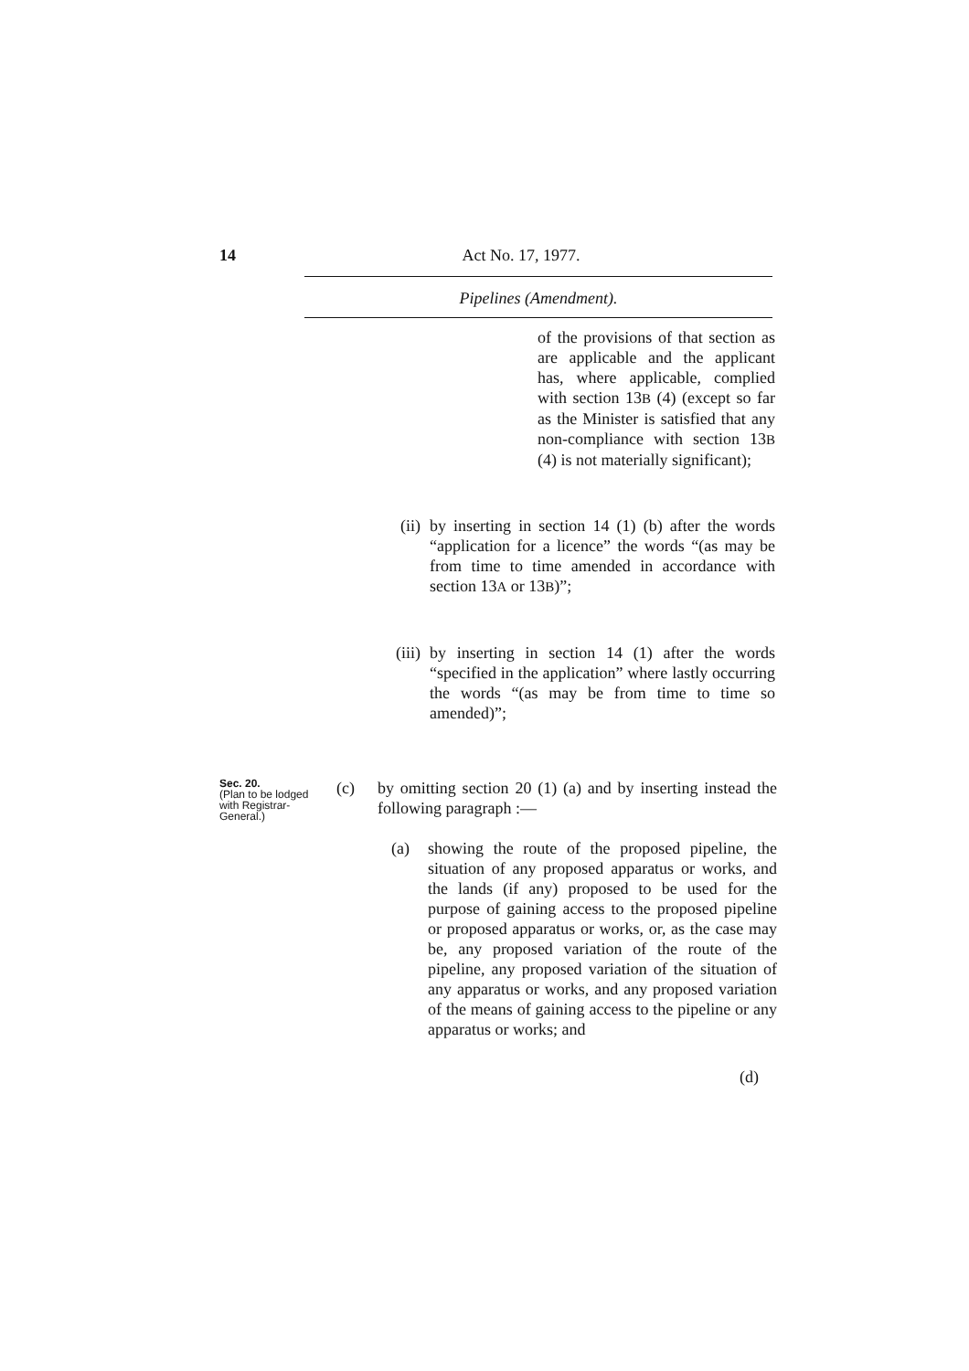14 Act No. 17, 1977.
Pipelines (Amendment).
of the provisions of that section as are applicable and the applicant has, where applicable, complied with section 13B (4) (except so far as the Minister is satisfied that any non-compliance with section 13B (4) is not materially significant);
(ii) by inserting in section 14 (1) (b) after the words “application for a licence” the words “(as may be from time to time amended in accordance with section 13A or 13B)”;
(iii)
by inserting in section 14 (1) after the words “specified in the application” where lastly occurring the words “(as may be from time to time so amended)”;
Sec. 20.
(Plan to be lodged with Registrar-General.)
(c) by omitting section 20 (1) (a) and by inserting instead the following paragraph :—
(a) showing the route of the proposed pipeline, the situation of any proposed apparatus or works, and the lands (if any) proposed to be used for the purpose of gaining access to the proposed pipeline or proposed apparatus or works, or, as the case may be, any proposed variation of the route of the pipeline, any proposed variation of the situation of any apparatus or works, and any proposed variation of the means of gaining access to the pipeline or any apparatus or works; and
(d)